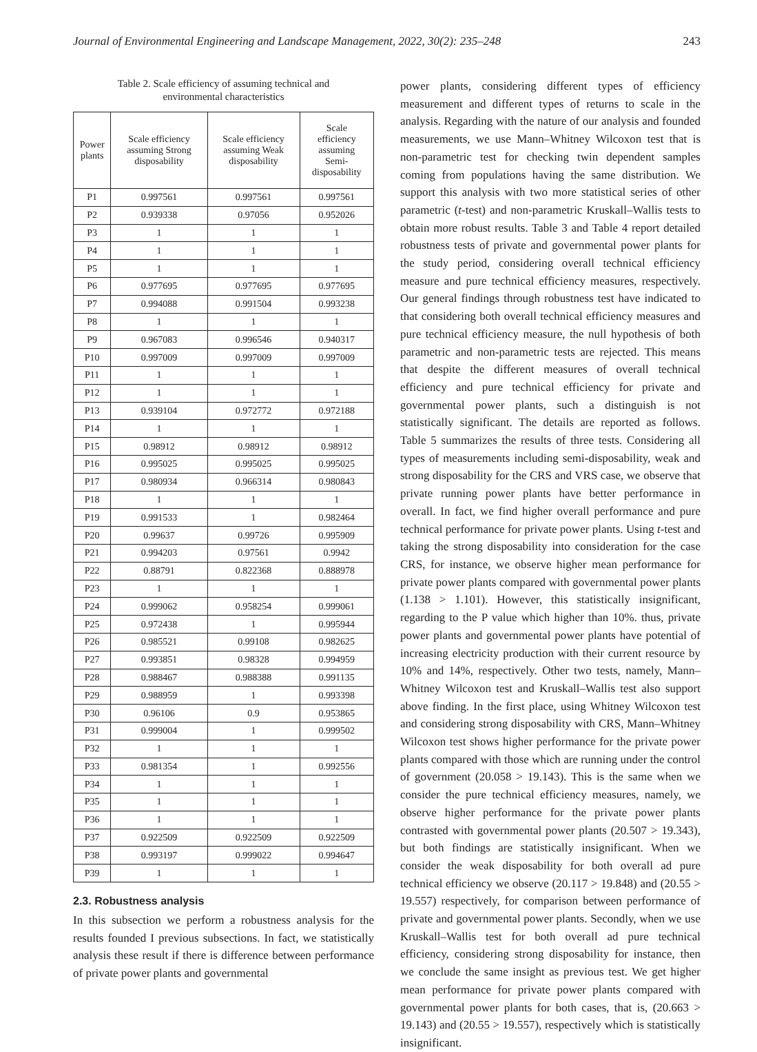Journal of Environmental Engineering and Landscape Management, 2022, 30(2): 235–248 243
Table 2. Scale efficiency of assuming technical and
environmental characteristics
| Power plants | Scale efficiency assuming Strong disposability | Scale efficiency assuming Weak disposability | Scale efficiency assuming Semi- disposability |
| --- | --- | --- | --- |
| P1 | 0.997561 | 0.997561 | 0.997561 |
| P2 | 0.939338 | 0.97056 | 0.952026 |
| P3 | 1 | 1 | 1 |
| P4 | 1 | 1 | 1 |
| P5 | 1 | 1 | 1 |
| P6 | 0.977695 | 0.977695 | 0.977695 |
| P7 | 0.994088 | 0.991504 | 0.993238 |
| P8 | 1 | 1 | 1 |
| P9 | 0.967083 | 0.996546 | 0.940317 |
| P10 | 0.997009 | 0.997009 | 0.997009 |
| P11 | 1 | 1 | 1 |
| P12 | 1 | 1 | 1 |
| P13 | 0.939104 | 0.972772 | 0.972188 |
| P14 | 1 | 1 | 1 |
| P15 | 0.98912 | 0.98912 | 0.98912 |
| P16 | 0.995025 | 0.995025 | 0.995025 |
| P17 | 0.980934 | 0.966314 | 0.980843 |
| P18 | 1 | 1 | 1 |
| P19 | 0.991533 | 1 | 0.982464 |
| P20 | 0.99637 | 0.99726 | 0.995909 |
| P21 | 0.994203 | 0.97561 | 0.9942 |
| P22 | 0.88791 | 0.822368 | 0.888978 |
| P23 | 1 | 1 | 1 |
| P24 | 0.999062 | 0.958254 | 0.999061 |
| P25 | 0.972438 | 1 | 0.995944 |
| P26 | 0.985521 | 0.99108 | 0.982625 |
| P27 | 0.993851 | 0.98328 | 0.994959 |
| P28 | 0.988467 | 0.988388 | 0.991135 |
| P29 | 0.988959 | 1 | 0.993398 |
| P30 | 0.96106 | 0.9 | 0.953865 |
| P31 | 0.999004 | 1 | 0.999502 |
| P32 | 1 | 1 | 1 |
| P33 | 0.981354 | 1 | 0.992556 |
| P34 | 1 | 1 | 1 |
| P35 | 1 | 1 | 1 |
| P36 | 1 | 1 | 1 |
| P37 | 0.922509 | 0.922509 | 0.922509 |
| P38 | 0.993197 | 0.999022 | 0.994647 |
| P39 | 1 | 1 | 1 |
2.3. Robustness analysis
In this subsection we perform a robustness analysis for the results founded I previous subsections. In fact, we statistically analysis these result if there is difference between performance of private power plants and governmental
power plants, considering different types of efficiency measurement and different types of returns to scale in the analysis. Regarding with the nature of our analysis and founded measurements, we use Mann–Whitney Wilcoxon test that is non-parametric test for checking twin dependent samples coming from populations having the same distribution. We support this analysis with two more statistical series of other parametric (t-test) and non-parametric Kruskall–Wallis tests to obtain more robust results. Table 3 and Table 4 report detailed robustness tests of private and governmental power plants for the study period, considering overall technical efficiency measure and pure technical efficiency measures, respectively. Our general findings through robustness test have indicated to that considering both overall technical efficiency measures and pure technical efficiency measure, the null hypothesis of both parametric and non-parametric tests are rejected. This means that despite the different measures of overall technical efficiency and pure technical efficiency for private and governmental power plants, such a distinguish is not statistically significant. The details are reported as follows. Table 5 summarizes the results of three tests. Considering all types of measurements including semi-disposability, weak and strong disposability for the CRS and VRS case, we observe that private running power plants have better performance in overall. In fact, we find higher overall performance and pure technical performance for private power plants. Using t-test and taking the strong disposability into consideration for the case CRS, for instance, we observe higher mean performance for private power plants compared with governmental power plants (1.138 > 1.101). However, this statistically insignificant, regarding to the P value which higher than 10%. thus, private power plants and governmental power plants have potential of increasing electricity production with their current resource by 10% and 14%, respectively. Other two tests, namely, Mann–Whitney Wilcoxon test and Kruskall–Wallis test also support above finding. In the first place, using Whitney Wilcoxon test and considering strong disposability with CRS, Mann–Whitney Wilcoxon test shows higher performance for the private power plants compared with those which are running under the control of government (20.058 > 19.143). This is the same when we consider the pure technical efficiency measures, namely, we observe higher performance for the private power plants contrasted with governmental power plants (20.507 > 19.343), but both findings are statistically insignificant. When we consider the weak disposability for both overall ad pure technical efficiency we observe (20.117 > 19.848) and (20.55 > 19.557) respectively, for comparison between performance of private and governmental power plants. Secondly, when we use Kruskall–Wallis test for both overall ad pure technical efficiency, considering strong disposability for instance, then we conclude the same insight as previous test. We get higher mean performance for private power plants compared with governmental power plants for both cases, that is, (20.663 > 19.143) and (20.55 > 19.557), respectively which is statistically insignificant.